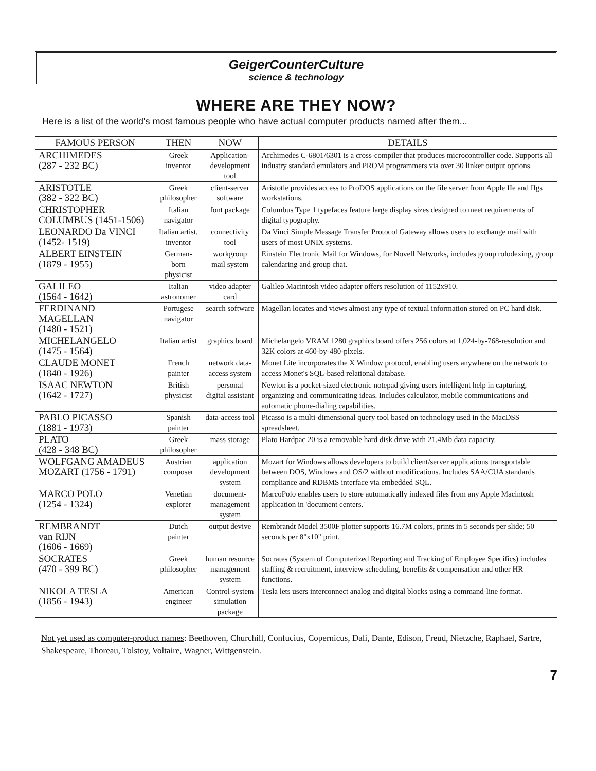GeigerCounterCulture
science & technology
WHERE ARE THEY NOW?
Here is a list of the world's most famous people who have actual computer products named after them...
| FAMOUS PERSON | THEN | NOW | DETAILS |
| --- | --- | --- | --- |
| ARCHIMEDES (287 - 232 BC) | Greek inventor | Application- development tool | Archimedes C-6801/6301 is a cross-compiler that produces microcontroller code. Supports all industry standard emulators and PROM programmers via over 30 linker output options. |
| ARISTOTLE (382 - 322 BC) | Greek philosopher | client-server software | Aristotle provides access to ProDOS applications on the file server from Apple IIe and IIgs workstations. |
| CHRISTOPHER COLUMBUS (1451-1506) | Italian navigator | font package | Columbus Type 1 typefaces feature large display sizes designed to meet requirements of digital typography. |
| LEONARDO Da VINCI (1452- 1519) | Italian artist, inventor | connectivity tool | Da Vinci Simple Message Transfer Protocol Gateway allows users to exchange mail with users of most UNIX systems. |
| ALBERT EINSTEIN (1879 - 1955) | German-born physicist | workgroup mail system | Einstein Electronic Mail for Windows, for Novell Networks, includes group rolodexing, group calendaring and group chat. |
| GALILEO (1564 - 1642) | Italian astronomer | video adapter card | Galileo Macintosh video adapter offers resolution of 1152x910. |
| FERDINAND MAGELLAN (1480 - 1521) | Portugese navigator | search software | Magellan locates and views almost any type of textual information stored on PC hard disk. |
| MICHELANGELO (1475 - 1564) | Italian artist | graphics board | Michelangelo VRAM 1280 graphics board offers 256 colors at 1,024-by-768-resolution and 32K colors at 460-by-480-pixels. |
| CLAUDE MONET (1840 - 1926) | French painter | network data- access system | Monet Lite incorporates the X Window protocol, enabling users anywhere on the network to access Monet's SQL-based relational database. |
| ISAAC NEWTON (1642 - 1727) | British physicist | personal digital assistant | Newton is a pocket-sized electronic notepad giving users intelligent help in capturing, organizing and communicating ideas. Includes calculator, mobile communications and automatic phone-dialing capabilities. |
| PABLO PICASSO (1881 - 1973) | Spanish painter | data-access tool | Picasso is a multi-dimensional query tool based on technology used in the MacDSS spreadsheet. |
| PLATO (428 - 348 BC) | Greek philosopher | mass storage | Plato Hardpac 20 is a removable hard disk drive with 21.4Mb data capacity. |
| WOLFGANG AMADEUS MOZART (1756 - 1791) | Austrian composer | application development system | Mozart for Windows allows developers to build client/server applications transportable between DOS, Windows and OS/2 without modifications. Includes SAA/CUA standards compliance and RDBMS interface via embedded SQL. |
| MARCO POLO (1254 - 1324) | Venetian explorer | document- management system | MarcoPolo enables users to store automatically indexed files from any Apple Macintosh application in 'document centers.' |
| REMBRANDT van RIJN (1606 - 1669) | Dutch painter | output devive | Rembrandt Model 3500F plotter supports 16.7M colors, prints in 5 seconds per slide; 50 seconds per 8"x10" print. |
| SOCRATES (470 - 399 BC) | Greek philosopher | human resource management system | Socrates (System of Computerized Reporting and Tracking of Employee Specifics) includes staffing & recruitment, interview scheduling, benefits & compensation and other HR functions. |
| NIKOLA TESLA (1856 - 1943) | American engineer | Control-system simulation package | Tesla lets users interconnect analog and digital blocks using a command-line format. |
Not yet used as computer-product names: Beethoven, Churchill, Confucius, Copernicus, Dali, Dante, Edison, Freud, Nietzche, Raphael, Sartre, Shakespeare, Thoreau, Tolstoy, Voltaire, Wagner, Wittgenstein.
7